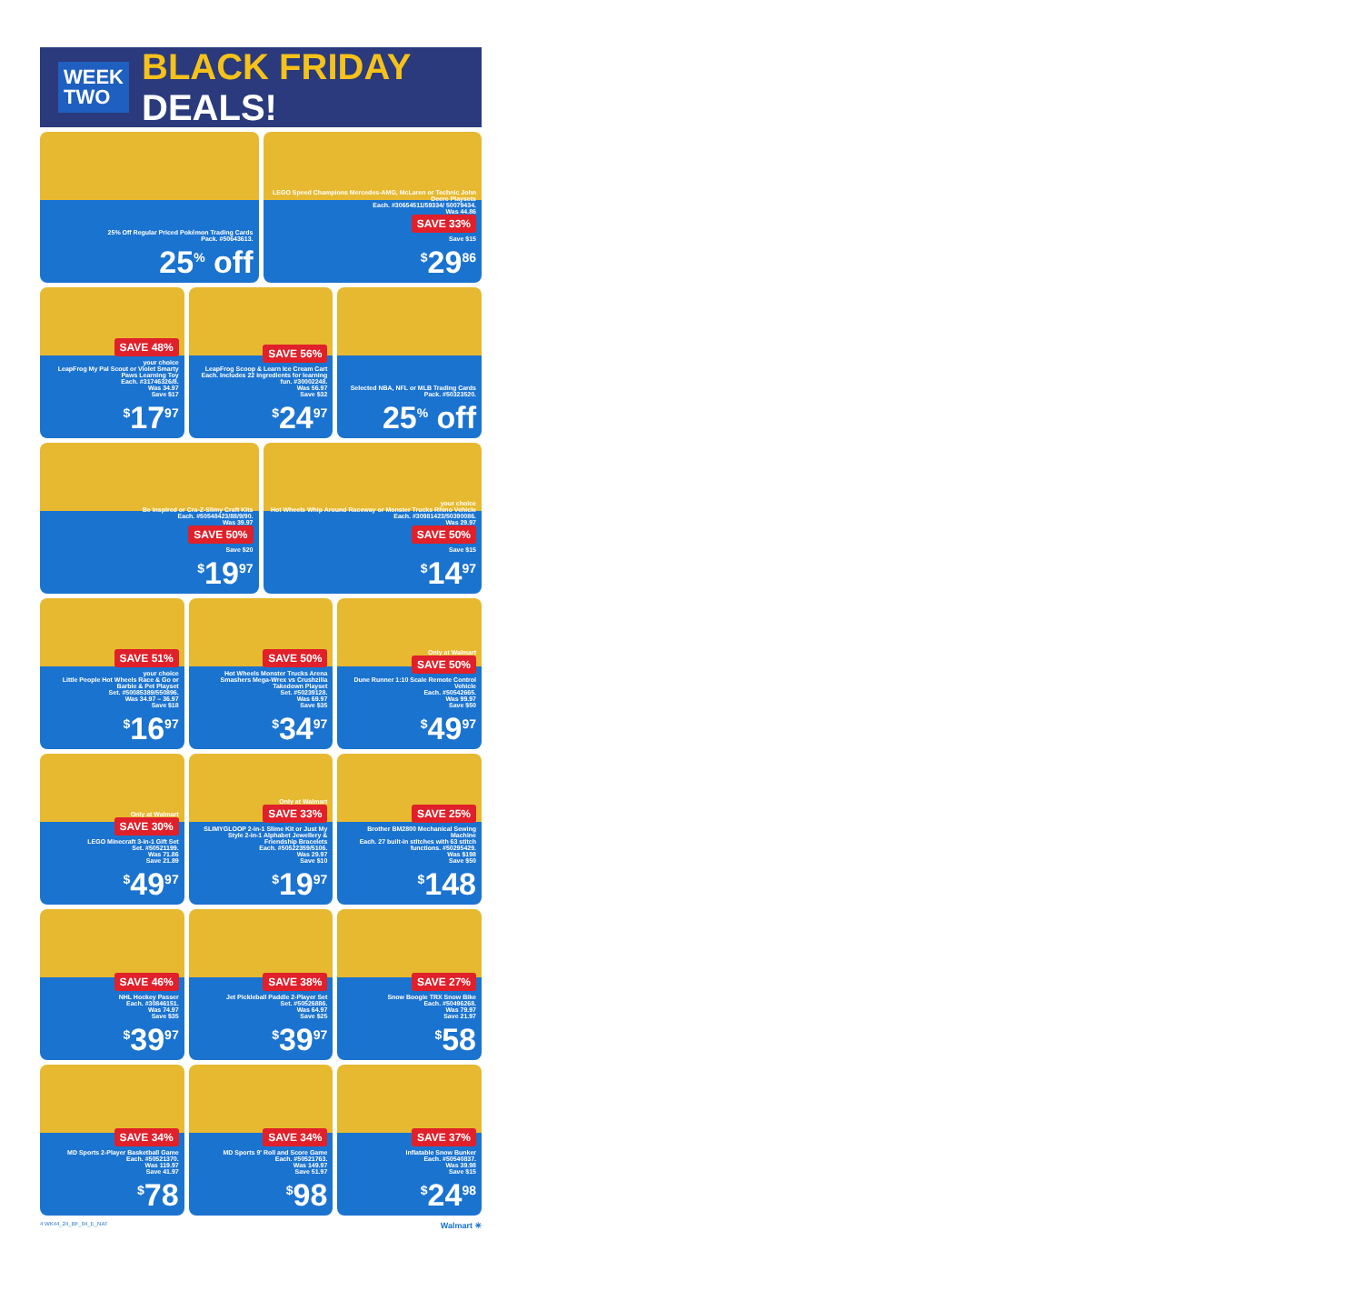WEEK
TWO
BLACK FRIDAY DEALS!
25% Off Regular Priced Pokémon Trading Cards
Pack. #50643613.
25<sup>%</sup> off
LEGO Speed Champions Mercedes-AMG, McLaren or Technic John Deere Playsets
Each. #30654511/59334/ 50079434.
Was 44.86
SAVE 33%
Save $15
<sup>$</sup>29<sup>86</sup>
SAVE 48%
your choice
LeapFrog My Pal Scout or Violet Smarty Paws Learning Toy
Each. #31746326/8.
Was 34.97
Save $17
<sup>$</sup>17<sup>97</sup>
SAVE 56%
LeapFrog Scoop & Learn Ice Cream Cart
Each. Includes 22 ingredients for learning fun. #30002248.
Was 56.97
Save $32
<sup>$</sup>24<sup>97</sup>
Selected NBA, NFL or MLB Trading Cards
Pack. #50323520.
25<sup>%</sup> off
Be Inspired or Cra-Z-Slimy Craft Kits
Each. #50548423/88/9/90.
Was 39.97
SAVE 50%
Save $20
<sup>$</sup>19<sup>97</sup>
your choice
Hot Wheels Whip Around Raceway or Monster Trucks Rhino Vehicle
Each. #30981423/50390086.
Was 29.97
SAVE 50%
Save $15
<sup>$</sup>14<sup>97</sup>
SAVE 51%
your choice
Little People Hot Wheels Race & Go or Barbie & Pet Playset
Set. #50085389/550896.
Was 34.97 – 36.97
Save $18
<sup>$</sup>16<sup>97</sup>
SAVE 50%
Hot Wheels Monster Trucks Arena Smashers Mega-Wrex vs Crushzilla Takedown Playset
Set. #50239128.
Was 69.97
Save $35
<sup>$</sup>34<sup>97</sup>
Only at Walmart
SAVE 50%
Dune Runner 1:10 Scale Remote Control Vehicle
Each. #50542665.
Was 99.97
Save $50
<sup>$</sup>49<sup>97</sup>
Only at Walmart
SAVE 30%
LEGO Minecraft 3-in-1 Gift Set
Set. #50521199.
Was 71.86
Save 21.89
<sup>$</sup>49<sup>97</sup>
Only at Walmart
SAVE 33%
SLIMYGLOOP 2-in-1 Slime Kit or Just My Style 2-in-1 Alphabet Jewellery & Friendship Bracelets
Each. #50522359/5106.
Was 29.97
Save $10
<sup>$</sup>19<sup>97</sup>
SAVE 25%
Brother BM2800 Mechanical Sewing Machine
Each. 27 built-in stitches with 63 stitch functions. #50295429.
Was $198
Save $50
<sup>$</sup>148
SAVE 46%
NHL Hockey Passer
Each. #30846151.
Was 74.97
Save $35
<sup>$</sup>39<sup>97</sup>
SAVE 38%
Jet Pickleball Paddle 2-Player Set
Set. #50526886.
Was 64.97
Save $25
<sup>$</sup>39<sup>97</sup>
SAVE 27%
Snow Boogie TRX Snow Bike
Each. #50496268.
Was 79.97
Save 21.97
<sup>$</sup>58
SAVE 34%
MD Sports 2-Player Basketball Game
Each. #50521370.
Was 119.97
Save 41.97
<sup>$</sup>78
SAVE 34%
MD Sports 9' Roll and Score Game
Each. #50521763.
Was 149.97
Save 51.97
<sup>$</sup>98
SAVE 37%
Inflatable Snow Bunker
Each. #50540837.
Was 39.98
Save $15
<sup>$</sup>24<sup>98</sup>
4 WK44_24_BF_04_E_NAT Walmart ✳